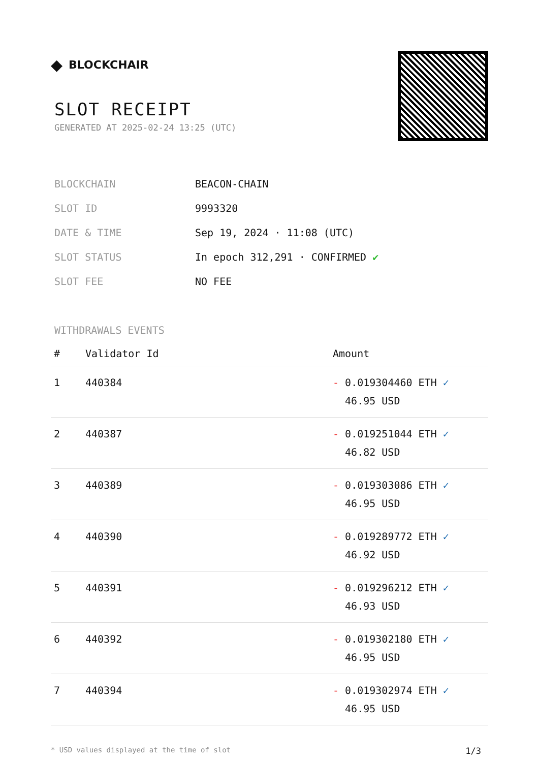◆ BLOCKCHAIR
SLOT RECEIPT
GENERATED AT 2025-02-24 13:25 (UTC)
| BLOCKCHAIN | BEACON-CHAIN |
| SLOT ID | 9993320 |
| DATE & TIME | Sep 19, 2024 · 11:08 (UTC) |
| SLOT STATUS | In epoch 312,291 · CONFIRMED ✔ |
| SLOT FEE | NO FEE |
WITHDRAWALS EVENTS
| # | Validator Id | Amount |
| --- | --- | --- |
| 1 | 440384 | - 0.019304460 ETH ✓ 46.95 USD |
| 2 | 440387 | - 0.019251044 ETH ✓ 46.82 USD |
| 3 | 440389 | - 0.019303086 ETH ✓ 46.95 USD |
| 4 | 440390 | - 0.019289772 ETH ✓ 46.92 USD |
| 5 | 440391 | - 0.019296212 ETH ✓ 46.93 USD |
| 6 | 440392 | - 0.019302180 ETH ✓ 46.95 USD |
| 7 | 440394 | - 0.019302974 ETH ✓ 46.95 USD |
* USD values displayed at the time of slot 1/3